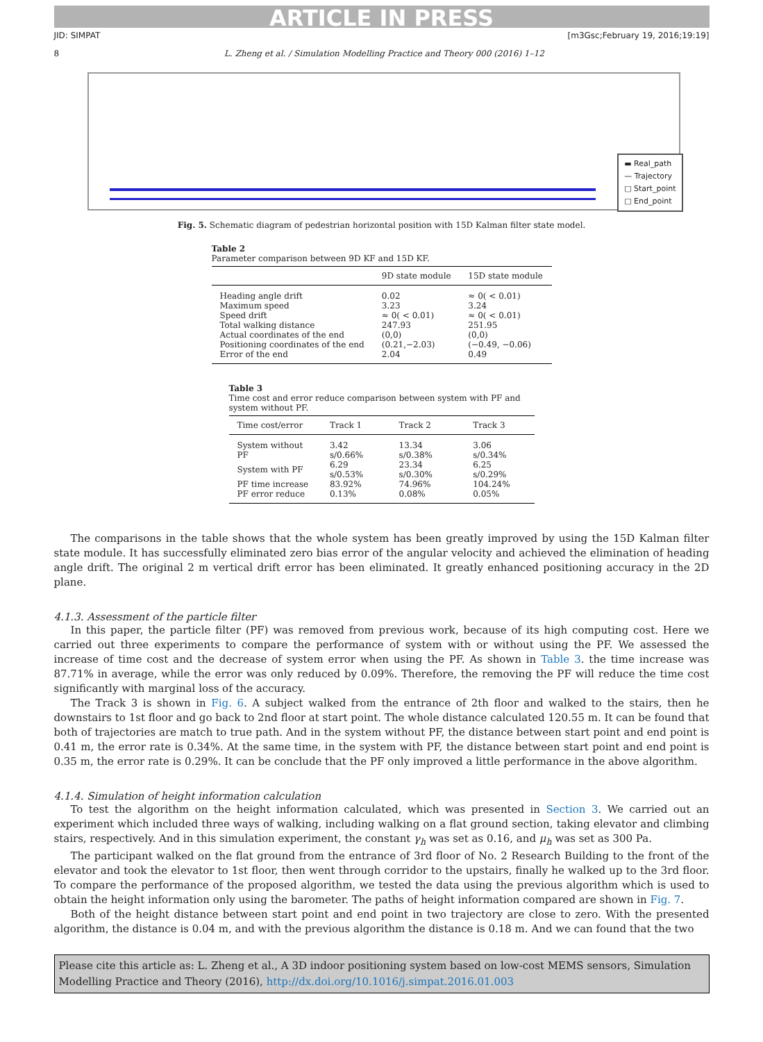ARTICLE IN PRESS
JID: SIMPAT [m3Gsc;February 19, 2016;19:19]
8 L. Zheng et al. / Simulation Modelling Practice and Theory 000 (2016) 1–12
▬ Real_path
— Trajectory
□ Start_point
□ End_point
Fig. 5. Schematic diagram of pedestrian horizontal position with 15D Kalman filter state model.
Table 2
Parameter comparison between 9D KF and 15D KF.
| | 9D state module | 15D state module |
| --- | --- | --- |
| Heading angle drift | 0.02 | ≈ 0( < 0.01) |
| Maximum speed | 3.23 | 3.24 |
| Speed drift | ≈ 0( < 0.01) | ≈ 0( < 0.01) |
| Total walking distance | 247.93 | 251.95 |
| Actual coordinates of the end | (0,0) | (0,0) |
| Positioning coordinates of the end | (0.21,−2.03) | (−0.49, −0.06) |
| Error of the end | 2.04 | 0.49 |
Table 3
Time cost and error reduce comparison between system with PF and system without PF.
| Time cost/error | Track 1 | Track 2 | Track 3 |
| --- | --- | --- | --- |
| System without PF | 3.42 s/0.66% | 13.34 s/0.38% | 3.06 s/0.34% |
| System with PF | 6.29 s/0.53% | 23.34 s/0.30% | 6.25 s/0.29% |
| PF time increase | 83.92% | 74.96% | 104.24% |
| PF error reduce | 0.13% | 0.08% | 0.05% |
The comparisons in the table shows that the whole system has been greatly improved by using the 15D Kalman filter state module. It has successfully eliminated zero bias error of the angular velocity and achieved the elimination of heading angle drift. The original 2 m vertical drift error has been eliminated. It greatly enhanced positioning accuracy in the 2D plane.
4.1.3. Assessment of the particle filter
In this paper, the particle filter (PF) was removed from previous work, because of its high computing cost. Here we carried out three experiments to compare the performance of system with or without using the PF. We assessed the increase of time cost and the decrease of system error when using the PF. As shown in Table 3. the time increase was 87.71% in average, while the error was only reduced by 0.09%. Therefore, the removing the PF will reduce the time cost significantly with marginal loss of the accuracy.
The Track 3 is shown in Fig. 6. A subject walked from the entrance of 2th floor and walked to the stairs, then he downstairs to 1st floor and go back to 2nd floor at start point. The whole distance calculated 120.55 m. It can be found that both of trajectories are match to true path. And in the system without PF, the distance between start point and end point is 0.41 m, the error rate is 0.34%. At the same time, in the system with PF, the distance between start point and end point is 0.35 m, the error rate is 0.29%. It can be conclude that the PF only improved a little performance in the above algorithm.
4.1.4. Simulation of height information calculation
To test the algorithm on the height information calculated, which was presented in Section 3. We carried out an experiment which included three ways of walking, including walking on a flat ground section, taking elevator and climbing stairs, respectively. And in this simulation experiment, the constant γ<sub>h</sub> was set as 0.16, and μ<sub>h</sub> was set as 300 Pa.
The participant walked on the flat ground from the entrance of 3rd floor of No. 2 Research Building to the front of the elevator and took the elevator to 1st floor, then went through corridor to the upstairs, finally he walked up to the 3rd floor. To compare the performance of the proposed algorithm, we tested the data using the previous algorithm which is used to obtain the height information only using the barometer. The paths of height information compared are shown in Fig. 7.
Both of the height distance between start point and end point in two trajectory are close to zero. With the presented algorithm, the distance is 0.04 m, and with the previous algorithm the distance is 0.18 m. And we can found that the two
Please cite this article as: L. Zheng et al., A 3D indoor positioning system based on low-cost MEMS sensors, Simulation Modelling Practice and Theory (2016), http://dx.doi.org/10.1016/j.simpat.2016.01.003